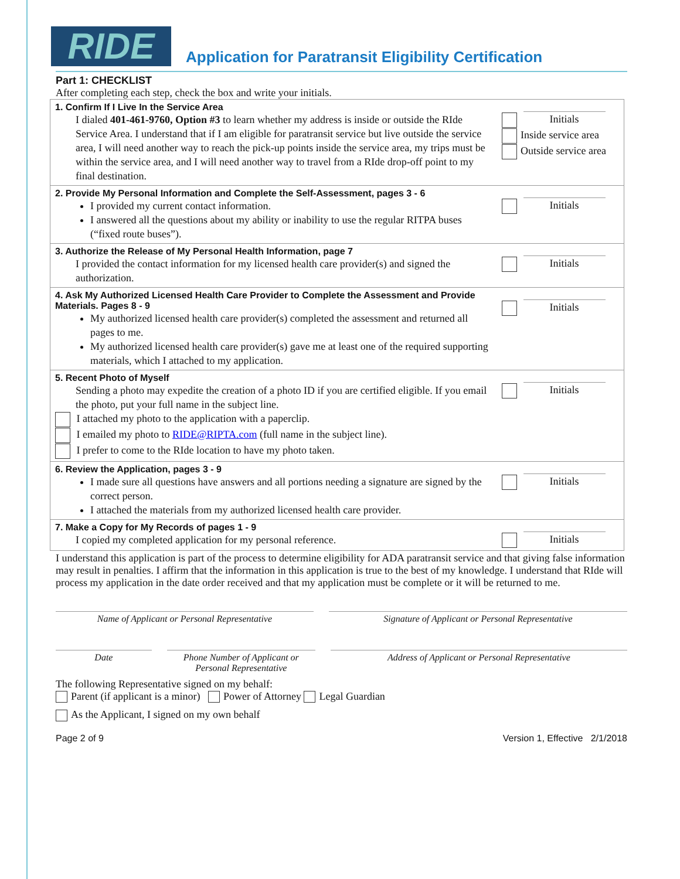RIDE
Application for Paratransit Eligibility Certification
Part 1: CHECKLIST
After completing each step, check the box and write your initials.
| 1. Confirm If I Live In the Service Area I dialed 401-461-9760, Option #3 to learn whether my address is inside or outside the RIde Service Area. I understand that if I am eligible for paratransit service but live outside the service area, I will need another way to reach the pick-up points inside the service area, my trips must be within the service area, and I will need another way to travel from a RIde drop-off point to my final destination. | Initials Inside service area Outside service area |
| 2. Provide My Personal Information and Complete the Self-Assessment, pages 3 - 6 I provided my current contact information. I answered all the questions about my ability or inability to use the regular RITPA buses (“fixed route buses”). | Initials |
| 3. Authorize the Release of My Personal Health Information, page 7 I provided the contact information for my licensed health care provider(s) and signed the authorization. | Initials |
| 4. Ask My Authorized Licensed Health Care Provider to Complete the Assessment and Provide Materials. Pages 8 - 9 My authorized licensed health care provider(s) completed the assessment and returned all pages to me. My authorized licensed health care provider(s) gave me at least one of the required supporting materials, which I attached to my application. | Initials |
| 5. Recent Photo of Myself Sending a photo may expedite the creation of a photo ID if you are certified eligible. If you email the photo, put your full name in the subject line. I attached my photo to the application with a paperclip. I emailed my photo to RIDE@RIPTA.com (full name in the subject line). I prefer to come to the RIde location to have my photo taken. | Initials |
| 6. Review the Application, pages 3 - 9 I made sure all questions have answers and all portions needing a signature are signed by the correct person. I attached the materials from my authorized licensed health care provider. | Initials |
| 7. Make a Copy for My Records of pages 1 - 9 I copied my completed application for my personal reference. | Initials |
I understand this application is part of the process to determine eligibility for ADA paratransit service and that giving false information may result in penalties. I affirm that the information in this application is true to the best of my knowledge. I understand that RIde will process my application in the date order received and that my application must be complete or it will be returned to me.
Name of Applicant or Personal Representative Signature of Applicant or Personal Representative
Date Phone Number of Applicant or Personal Representative
Address of Applicant or Personal Representative
The following Representative signed on my behalf:
Parent (if applicant is a minor) Power of Attorney Legal Guardian
As the Applicant, I signed on my own behalf
Page 2 of 9 Version 1, Effective 2/1/2018